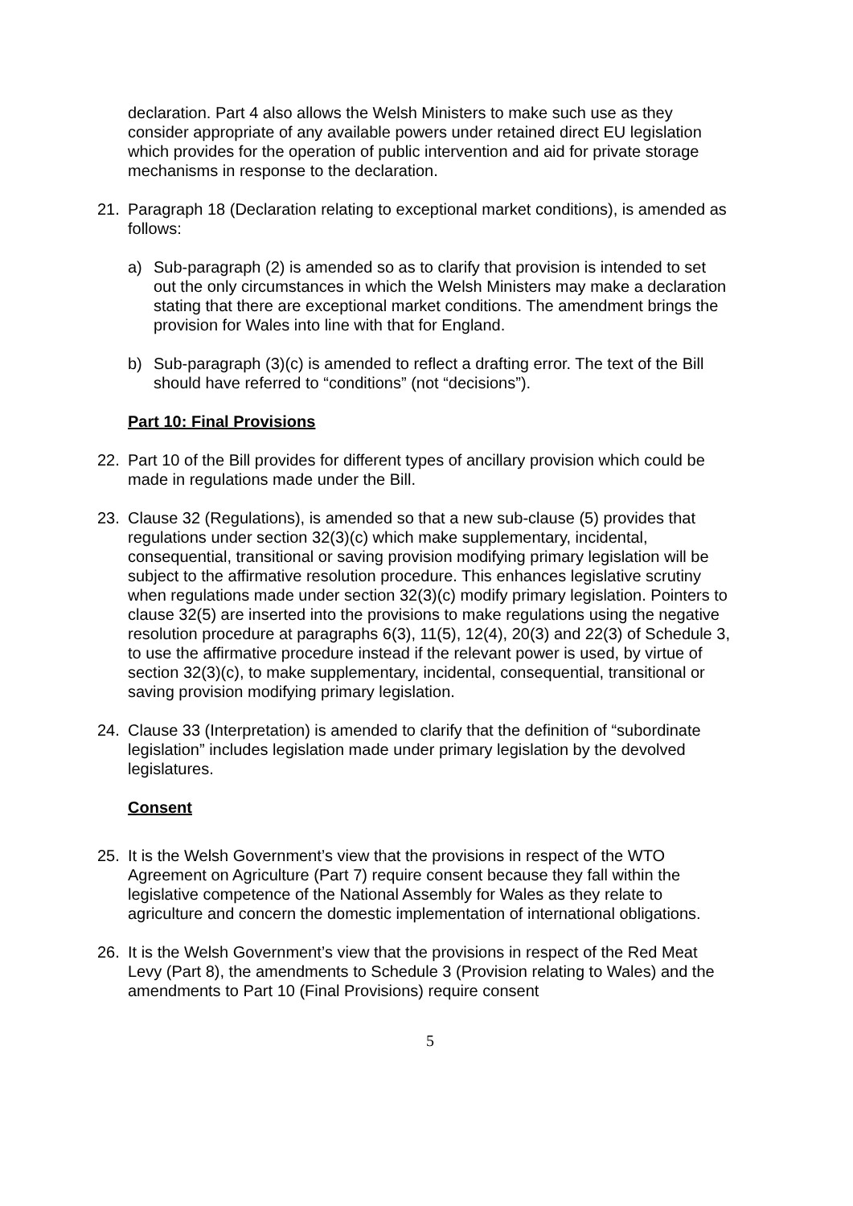declaration. Part 4 also allows the Welsh Ministers to make such use as they consider appropriate of any available powers under retained direct EU legislation which provides for the operation of public intervention and aid for private storage mechanisms in response to the declaration.
21. Paragraph 18 (Declaration relating to exceptional market conditions), is amended as follows:
a) Sub-paragraph (2) is amended so as to clarify that provision is intended to set out the only circumstances in which the Welsh Ministers may make a declaration stating that there are exceptional market conditions. The amendment brings the provision for Wales into line with that for England.
b) Sub-paragraph (3)(c) is amended to reflect a drafting error. The text of the Bill should have referred to “conditions” (not “decisions”).
Part 10: Final Provisions
22. Part 10 of the Bill provides for different types of ancillary provision which could be made in regulations made under the Bill.
23. Clause 32 (Regulations), is amended so that a new sub-clause (5) provides that regulations under section 32(3)(c) which make supplementary, incidental, consequential, transitional or saving provision modifying primary legislation will be subject to the affirmative resolution procedure. This enhances legislative scrutiny when regulations made under section 32(3)(c) modify primary legislation. Pointers to clause 32(5) are inserted into the provisions to make regulations using the negative resolution procedure at paragraphs 6(3), 11(5), 12(4), 20(3) and 22(3) of Schedule 3, to use the affirmative procedure instead if the relevant power is used, by virtue of section 32(3)(c), to make supplementary, incidental, consequential, transitional or saving provision modifying primary legislation.
24. Clause 33 (Interpretation) is amended to clarify that the definition of “subordinate legislation” includes legislation made under primary legislation by the devolved legislatures.
Consent
25. It is the Welsh Government’s view that the provisions in respect of the WTO Agreement on Agriculture (Part 7) require consent because they fall within the legislative competence of the National Assembly for Wales as they relate to agriculture and concern the domestic implementation of international obligations.
26. It is the Welsh Government’s view that the provisions in respect of the Red Meat Levy (Part 8), the amendments to Schedule 3 (Provision relating to Wales) and the amendments to Part 10 (Final Provisions) require consent
5